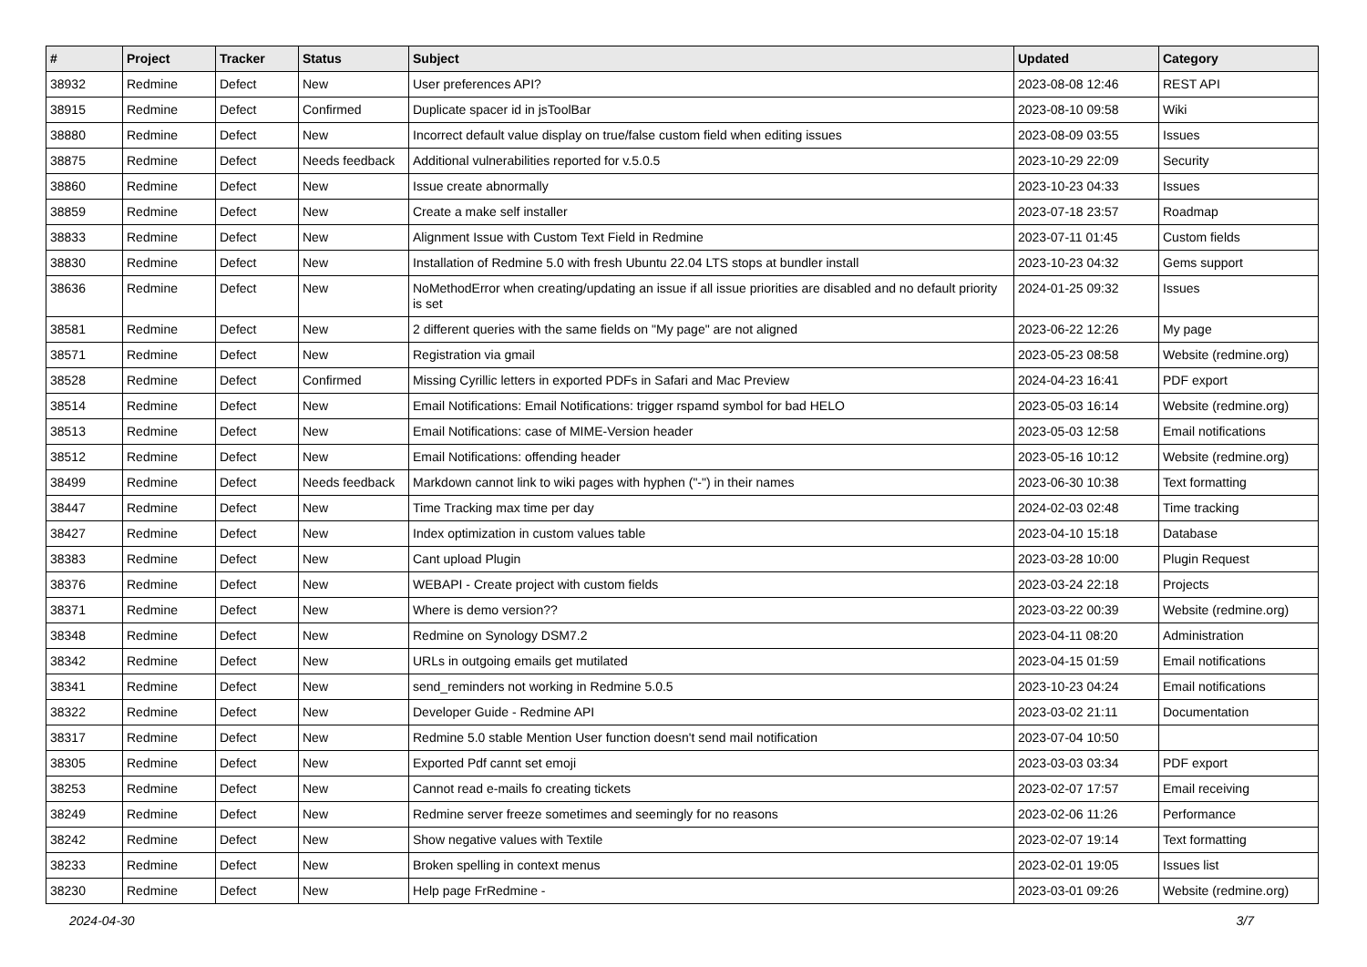| # | Project | Tracker | Status | Subject | Updated | Category |
| --- | --- | --- | --- | --- | --- | --- |
| 38932 | Redmine | Defect | New | User preferences API? | 2023-08-08 12:46 | REST API |
| 38915 | Redmine | Defect | Confirmed | Duplicate spacer id in jsToolBar | 2023-08-10 09:58 | Wiki |
| 38880 | Redmine | Defect | New | Incorrect default value display on true/false custom field when editing issues | 2023-08-09 03:55 | Issues |
| 38875 | Redmine | Defect | Needs feedback | Additional vulnerabilities reported for v.5.0.5 | 2023-10-29 22:09 | Security |
| 38860 | Redmine | Defect | New | Issue create abnormally | 2023-10-23 04:33 | Issues |
| 38859 | Redmine | Defect | New | Create a make self installer | 2023-07-18 23:57 | Roadmap |
| 38833 | Redmine | Defect | New | Alignment Issue with Custom Text Field in Redmine | 2023-07-11 01:45 | Custom fields |
| 38830 | Redmine | Defect | New | Installation of Redmine 5.0 with fresh Ubuntu 22.04 LTS stops at bundler install | 2023-10-23 04:32 | Gems support |
| 38636 | Redmine | Defect | New | NoMethodError when creating/updating an issue if all issue priorities are disabled and no default priority is set | 2024-01-25 09:32 | Issues |
| 38581 | Redmine | Defect | New | 2 different queries with the same fields on "My page" are not aligned | 2023-06-22 12:26 | My page |
| 38571 | Redmine | Defect | New | Registration via gmail | 2023-05-23 08:58 | Website (redmine.org) |
| 38528 | Redmine | Defect | Confirmed | Missing Cyrillic letters in exported PDFs in Safari and Mac Preview | 2024-04-23 16:41 | PDF export |
| 38514 | Redmine | Defect | New | Email Notifications: Email Notifications: trigger rspamd symbol for bad HELO | 2023-05-03 16:14 | Website (redmine.org) |
| 38513 | Redmine | Defect | New | Email Notifications: case of MIME-Version header | 2023-05-03 12:58 | Email notifications |
| 38512 | Redmine | Defect | New | Email Notifications: offending header | 2023-05-16 10:12 | Website (redmine.org) |
| 38499 | Redmine | Defect | Needs feedback | Markdown cannot link to wiki pages with hyphen ("-") in their names | 2023-06-30 10:38 | Text formatting |
| 38447 | Redmine | Defect | New | Time Tracking max time per day | 2024-02-03 02:48 | Time tracking |
| 38427 | Redmine | Defect | New | Index optimization in custom values table | 2023-04-10 15:18 | Database |
| 38383 | Redmine | Defect | New | Cant upload Plugin | 2023-03-28 10:00 | Plugin Request |
| 38376 | Redmine | Defect | New | WEBAPI - Create project with custom fields | 2023-03-24 22:18 | Projects |
| 38371 | Redmine | Defect | New | Where is demo version?? | 2023-03-22 00:39 | Website (redmine.org) |
| 38348 | Redmine | Defect | New | Redmine on Synology DSM7.2 | 2023-04-11 08:20 | Administration |
| 38342 | Redmine | Defect | New | URLs in outgoing emails get mutilated | 2023-04-15 01:59 | Email notifications |
| 38341 | Redmine | Defect | New | send_reminders not working in Redmine 5.0.5 | 2023-10-23 04:24 | Email notifications |
| 38322 | Redmine | Defect | New | Developer Guide - Redmine API | 2023-03-02 21:11 | Documentation |
| 38317 | Redmine | Defect | New | Redmine 5.0 stable Mention User function doesn't send mail notification | 2023-07-04 10:50 | |
| 38305 | Redmine | Defect | New | Exported Pdf cannt set emoji | 2023-03-03 03:34 | PDF export |
| 38253 | Redmine | Defect | New | Cannot read e-mails fo creating tickets | 2023-02-07 17:57 | Email receiving |
| 38249 | Redmine | Defect | New | Redmine server freeze sometimes and seemingly for no reasons | 2023-02-06 11:26 | Performance |
| 38242 | Redmine | Defect | New | Show negative values with Textile | 2023-02-07 19:14 | Text formatting |
| 38233 | Redmine | Defect | New | Broken spelling in context menus | 2023-02-01 19:05 | Issues list |
| 38230 | Redmine | Defect | New | Help page FrRedmine - | 2023-03-01 09:26 | Website (redmine.org) |
2024-04-30 3/7